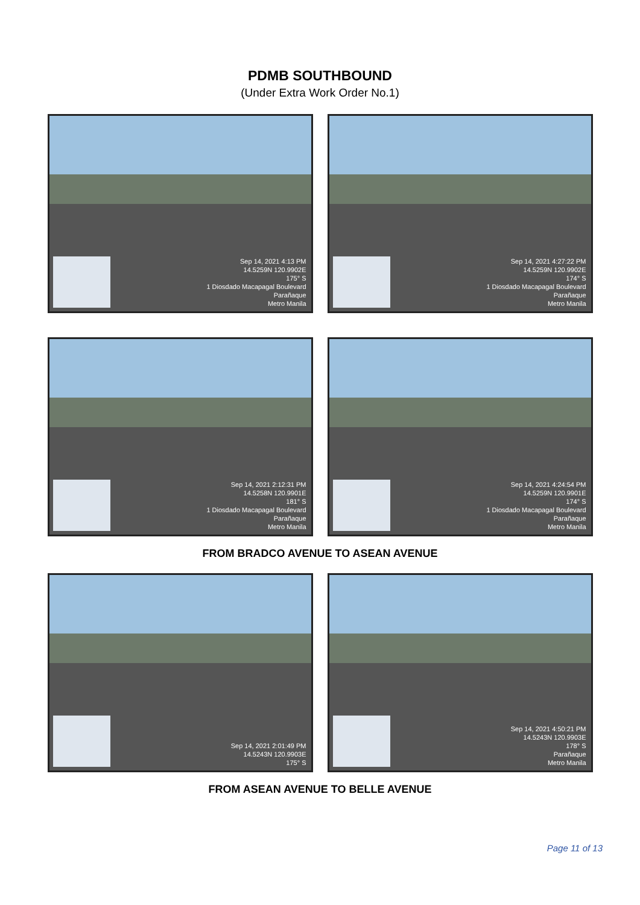PDMB SOUTHBOUND
(Under Extra Work Order No.1)
Sep 14, 2021 4:13 PM
14.5259N 120.9902E
175° S
1 Diosdado Macapagal Boulevard
Parañaque
Metro Manila
Sep 14, 2021 4:27:22 PM
14.5259N 120.9902E
174° S
1 Diosdado Macapagal Boulevard
Parañaque
Metro Manila
Sep 14, 2021 2:12:31 PM
14.5258N 120.9901E
181° S
1 Diosdado Macapagal Boulevard
Parañaque
Metro Manila
Sep 14, 2021 4:24:54 PM
14.5259N 120.9901E
174° S
1 Diosdado Macapagal Boulevard
Parañaque
Metro Manila
FROM BRADCO AVENUE TO ASEAN AVENUE
Sep 14, 2021 2:01:49 PM
14.5243N 120.9903E
175° S
Sep 14, 2021 4:50:21 PM
14.5243N 120.9903E
178° S
Parañaque
Metro Manila
FROM ASEAN AVENUE TO BELLE AVENUE
Page 11 of 13